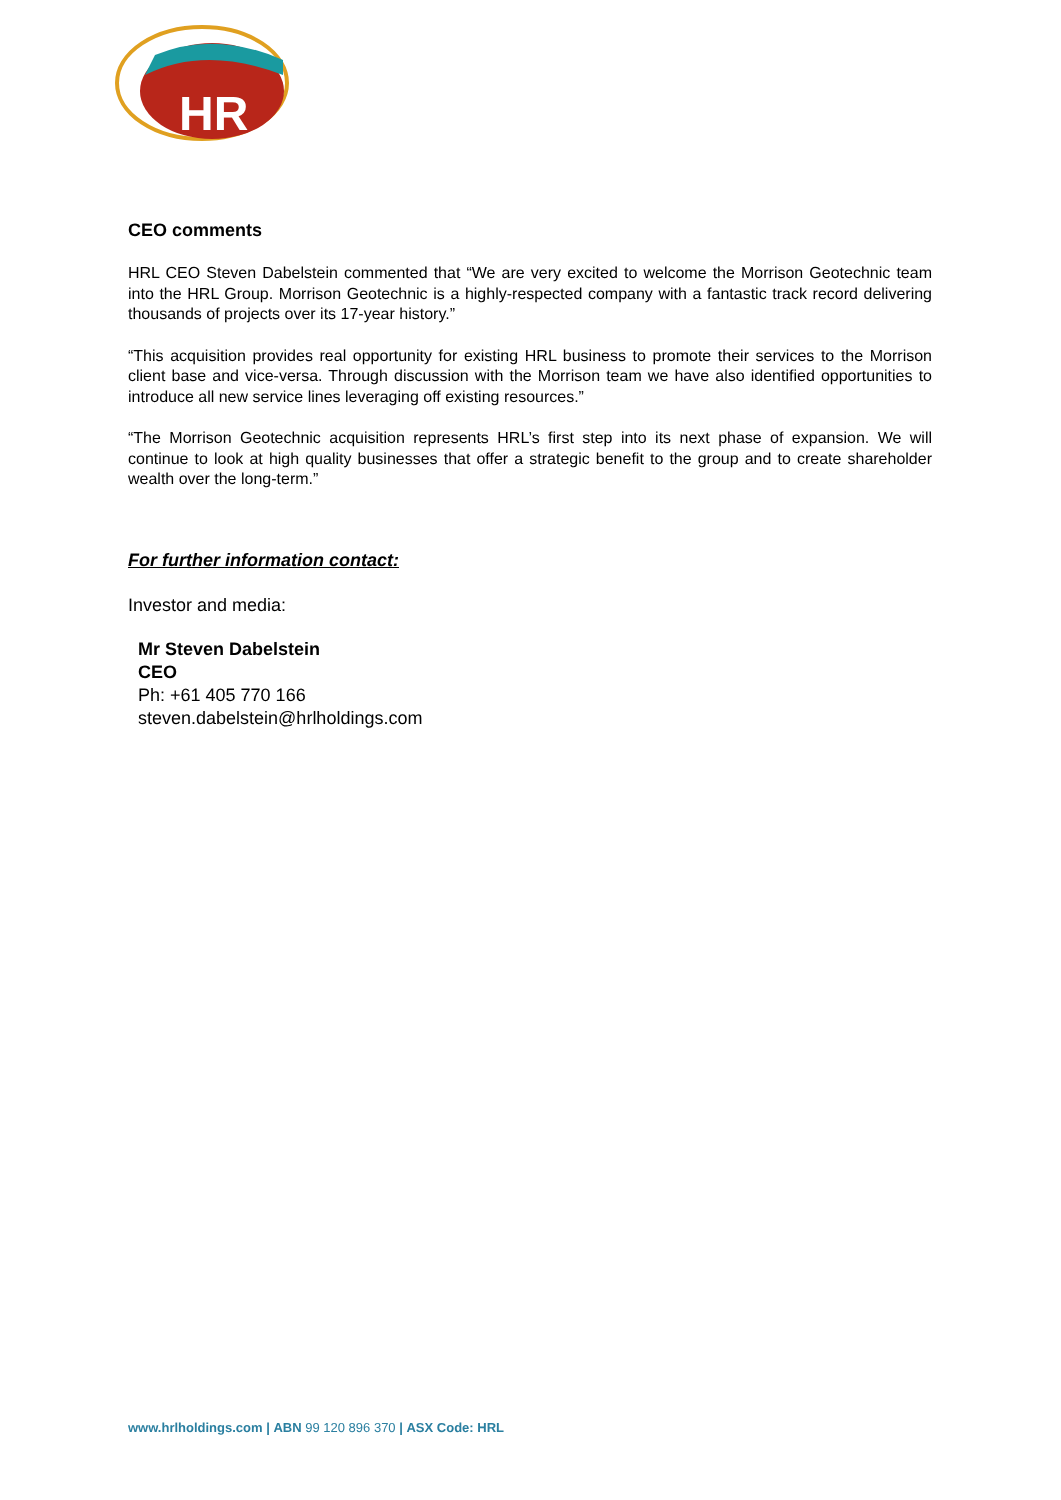HR
CEO comments
HRL CEO Steven Dabelstein commented that “We are very excited to welcome the Morrison Geotechnic team into the HRL Group. Morrison Geotechnic is a highly-respected company with a fantastic track record delivering thousands of projects over its 17-year history.”
“This acquisition provides real opportunity for existing HRL business to promote their services to the Morrison client base and vice-versa. Through discussion with the Morrison team we have also identified opportunities to introduce all new service lines leveraging off existing resources.”
“The Morrison Geotechnic acquisition represents HRL’s first step into its next phase of expansion. We will continue to look at high quality businesses that offer a strategic benefit to the group and to create shareholder wealth over the long-term.”
For further information contact:
Investor and media:
Mr Steven Dabelstein
CEO
Ph: +61 405 770 166
steven.dabelstein@hrlholdings.com
www.hrlholdings.com | ABN 99 120 896 370 | ASX Code: HRL